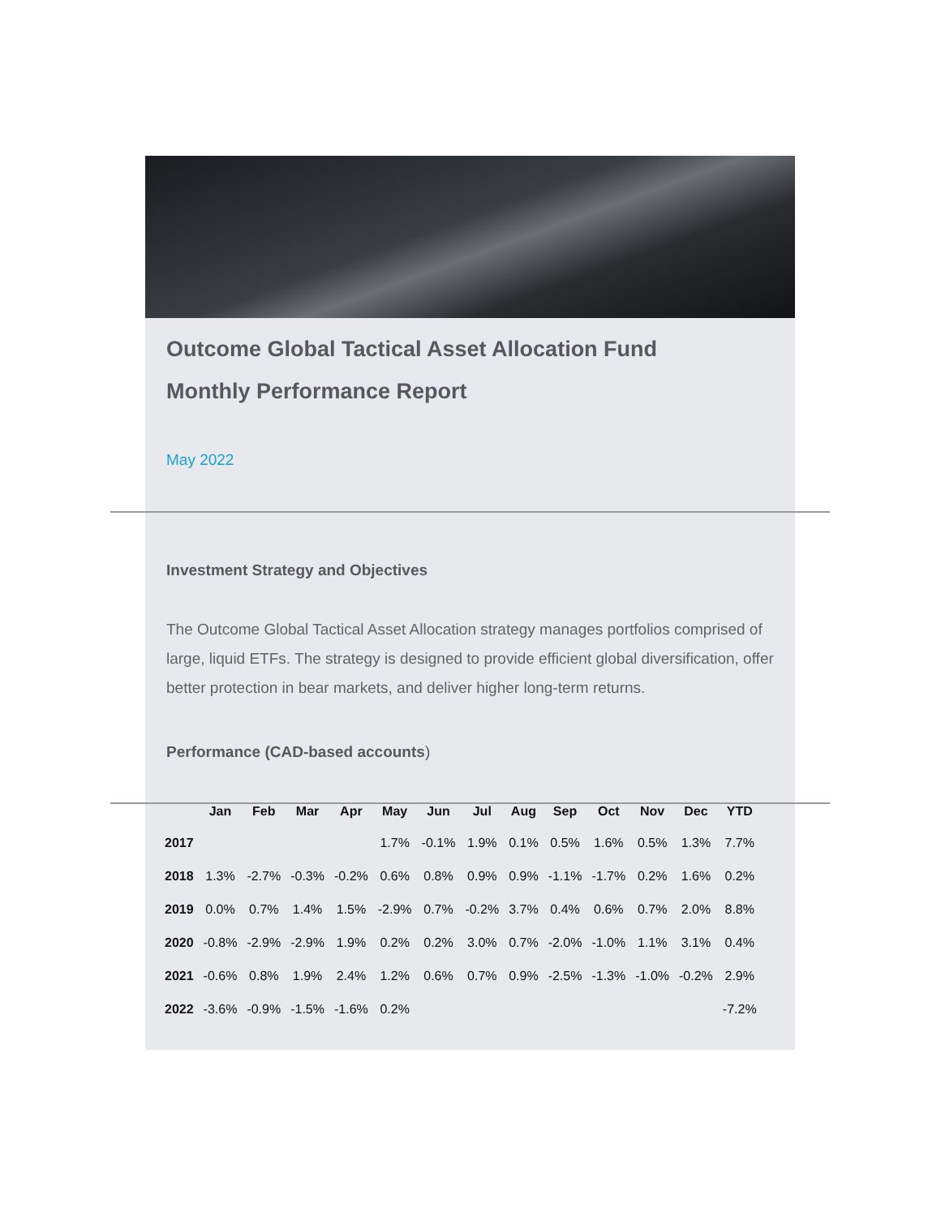Outcome Global Tactical Asset Allocation Fund
Monthly Performance Report
May 2022
Investment Strategy and Objectives
The Outcome Global Tactical Asset Allocation strategy manages portfolios comprised of large, liquid ETFs. The strategy is designed to provide efficient global diversification, offer better protection in bear markets, and deliver higher long-term returns.
Performance (CAD-based accounts)
| | Jan | Feb | Mar | Apr | May | Jun | Jul | Aug | Sep | Oct | Nov | Dec | YTD |
| --- | --- | --- | --- | --- | --- | --- | --- | --- | --- | --- | --- | --- | --- |
| 2017 | | | | | 1.7% | -0.1% | 1.9% | 0.1% | 0.5% | 1.6% | 0.5% | 1.3% | 7.7% |
| 2018 | 1.3% | -2.7% | -0.3% | -0.2% | 0.6% | 0.8% | 0.9% | 0.9% | -1.1% | -1.7% | 0.2% | 1.6% | 0.2% |
| 2019 | 0.0% | 0.7% | 1.4% | 1.5% | -2.9% | 0.7% | -0.2% | 3.7% | 0.4% | 0.6% | 0.7% | 2.0% | 8.8% |
| 2020 | -0.8% | -2.9% | -2.9% | 1.9% | 0.2% | 0.2% | 3.0% | 0.7% | -2.0% | -1.0% | 1.1% | 3.1% | 0.4% |
| 2021 | -0.6% | 0.8% | 1.9% | 2.4% | 1.2% | 0.6% | 0.7% | 0.9% | -2.5% | -1.3% | -1.0% | -0.2% | 2.9% |
| 2022 | -3.6% | -0.9% | -1.5% | -1.6% | 0.2% | | | | | | | | -7.2% |